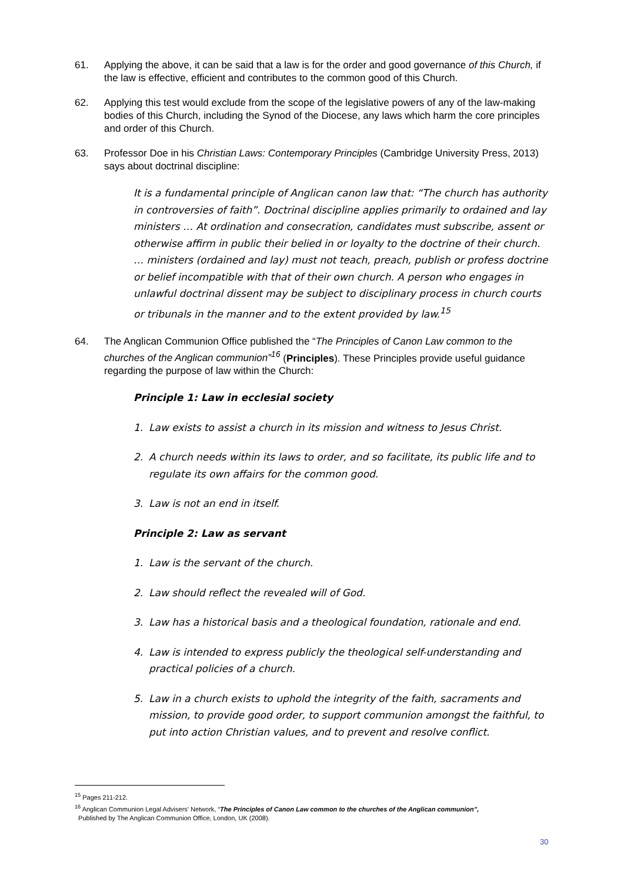61. Applying the above, it can be said that a law is for the order and good governance of this Church, if the law is effective, efficient and contributes to the common good of this Church.
62. Applying this test would exclude from the scope of the legislative powers of any of the law-making bodies of this Church, including the Synod of the Diocese, any laws which harm the core principles and order of this Church.
63. Professor Doe in his Christian Laws: Contemporary Principles (Cambridge University Press, 2013) says about doctrinal discipline:
It is a fundamental principle of Anglican canon law that: “The church has authority in controversies of faith”. Doctrinal discipline applies primarily to ordained and lay ministers … At ordination and consecration, candidates must subscribe, assent or otherwise affirm in public their belied in or loyalty to the doctrine of their church. … ministers (ordained and lay) must not teach, preach, publish or profess doctrine or belief incompatible with that of their own church. A person who engages in unlawful doctrinal dissent may be subject to disciplinary process in church courts or tribunals in the manner and to the extent provided by law.<sup>15</sup>
64. The Anglican Communion Office published the “The Principles of Canon Law common to the churches of the Anglican communion”<sup>16</sup> (Principles). These Principles provide useful guidance regarding the purpose of law within the Church:
Principle 1: Law in ecclesial society
1. Law exists to assist a church in its mission and witness to Jesus Christ.
2. A church needs within its laws to order, and so facilitate, its public life and to regulate its own affairs for the common good.
3. Law is not an end in itself.
Principle 2: Law as servant
1. Law is the servant of the church.
2. Law should reflect the revealed will of God.
3. Law has a historical basis and a theological foundation, rationale and end.
4. Law is intended to express publicly the theological self-understanding and practical policies of a church.
5. Law in a church exists to uphold the integrity of the faith, sacraments and mission, to provide good order, to support communion amongst the faithful, to put into action Christian values, and to prevent and resolve conflict.
<sup>15</sup> Pages 211-212.
<sup>16</sup> Anglican Communion Legal Advisers' Network, “The Principles of Canon Law common to the churches of the Anglican communion”,
Published by The Anglican Communion Office, London, UK (2008).
30